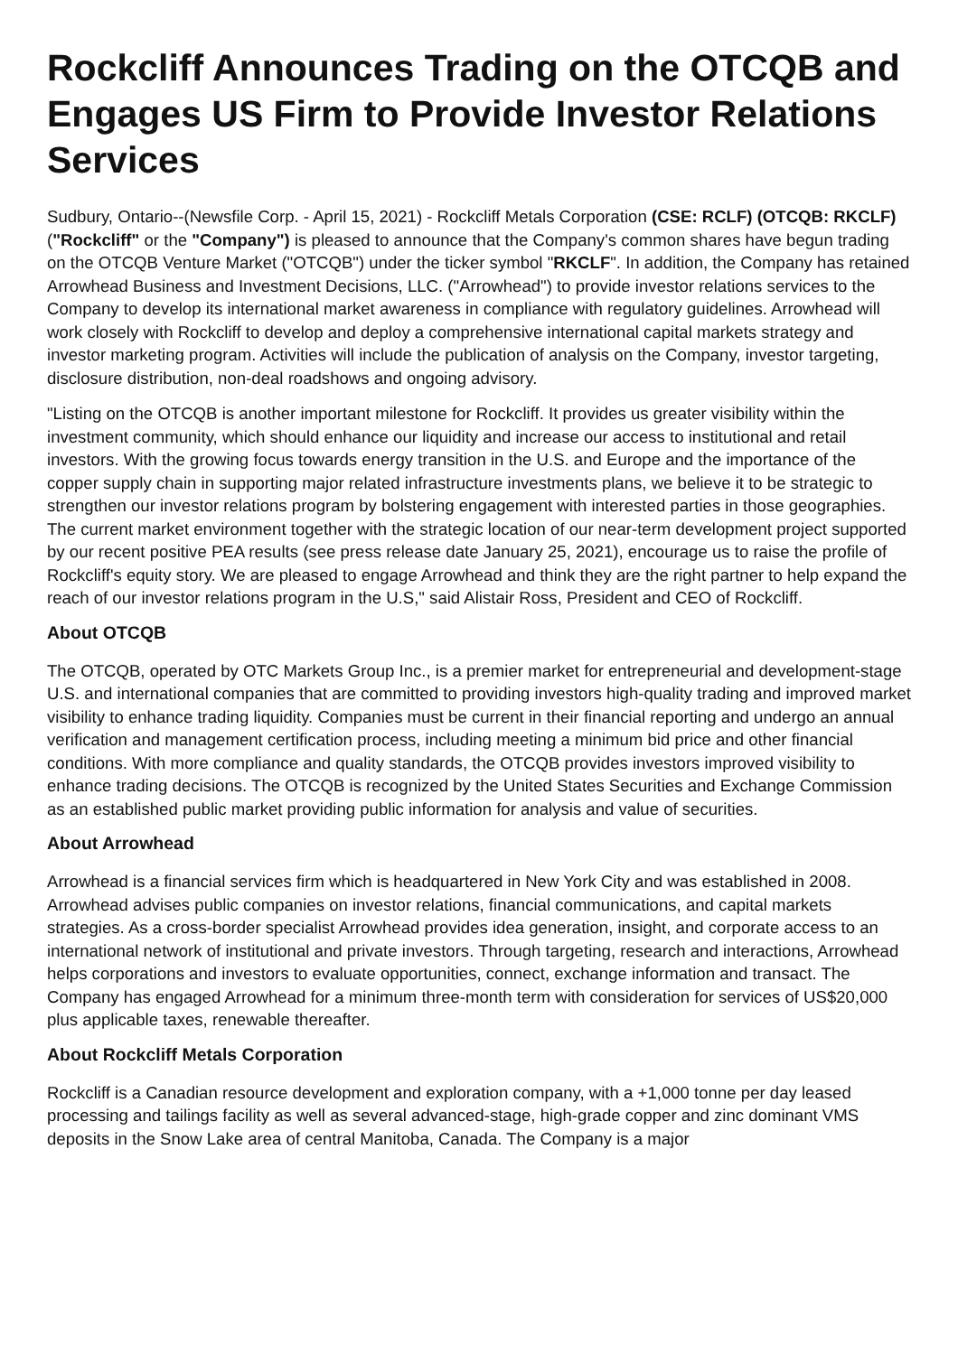Rockcliff Announces Trading on the OTCQB and Engages US Firm to Provide Investor Relations Services
Sudbury, Ontario--(Newsfile Corp. - April 15, 2021) - Rockcliff Metals Corporation (CSE: RCLF) (OTCQB: RKCLF) ("Rockcliff" or the "Company") is pleased to announce that the Company's common shares have begun trading on the OTCQB Venture Market ("OTCQB") under the ticker symbol "RKCLF". In addition, the Company has retained Arrowhead Business and Investment Decisions, LLC. ("Arrowhead") to provide investor relations services to the Company to develop its international market awareness in compliance with regulatory guidelines. Arrowhead will work closely with Rockcliff to develop and deploy a comprehensive international capital markets strategy and investor marketing program. Activities will include the publication of analysis on the Company, investor targeting, disclosure distribution, non-deal roadshows and ongoing advisory.
"Listing on the OTCQB is another important milestone for Rockcliff. It provides us greater visibility within the investment community, which should enhance our liquidity and increase our access to institutional and retail investors. With the growing focus towards energy transition in the U.S. and Europe and the importance of the copper supply chain in supporting major related infrastructure investments plans, we believe it to be strategic to strengthen our investor relations program by bolstering engagement with interested parties in those geographies. The current market environment together with the strategic location of our near-term development project supported by our recent positive PEA results (see press release date January 25, 2021), encourage us to raise the profile of Rockcliff's equity story. We are pleased to engage Arrowhead and think they are the right partner to help expand the reach of our investor relations program in the U.S," said Alistair Ross, President and CEO of Rockcliff.
About OTCQB
The OTCQB, operated by OTC Markets Group Inc., is a premier market for entrepreneurial and development-stage U.S. and international companies that are committed to providing investors high-quality trading and improved market visibility to enhance trading liquidity. Companies must be current in their financial reporting and undergo an annual verification and management certification process, including meeting a minimum bid price and other financial conditions. With more compliance and quality standards, the OTCQB provides investors improved visibility to enhance trading decisions. The OTCQB is recognized by the United States Securities and Exchange Commission as an established public market providing public information for analysis and value of securities.
About Arrowhead
Arrowhead is a financial services firm which is headquartered in New York City and was established in 2008. Arrowhead advises public companies on investor relations, financial communications, and capital markets strategies. As a cross-border specialist Arrowhead provides idea generation, insight, and corporate access to an international network of institutional and private investors. Through targeting, research and interactions, Arrowhead helps corporations and investors to evaluate opportunities, connect, exchange information and transact. The Company has engaged Arrowhead for a minimum three-month term with consideration for services of US$20,000 plus applicable taxes, renewable thereafter.
About Rockcliff Metals Corporation
Rockcliff is a Canadian resource development and exploration company, with a +1,000 tonne per day leased processing and tailings facility as well as several advanced-stage, high-grade copper and zinc dominant VMS deposits in the Snow Lake area of central Manitoba, Canada. The Company is a major